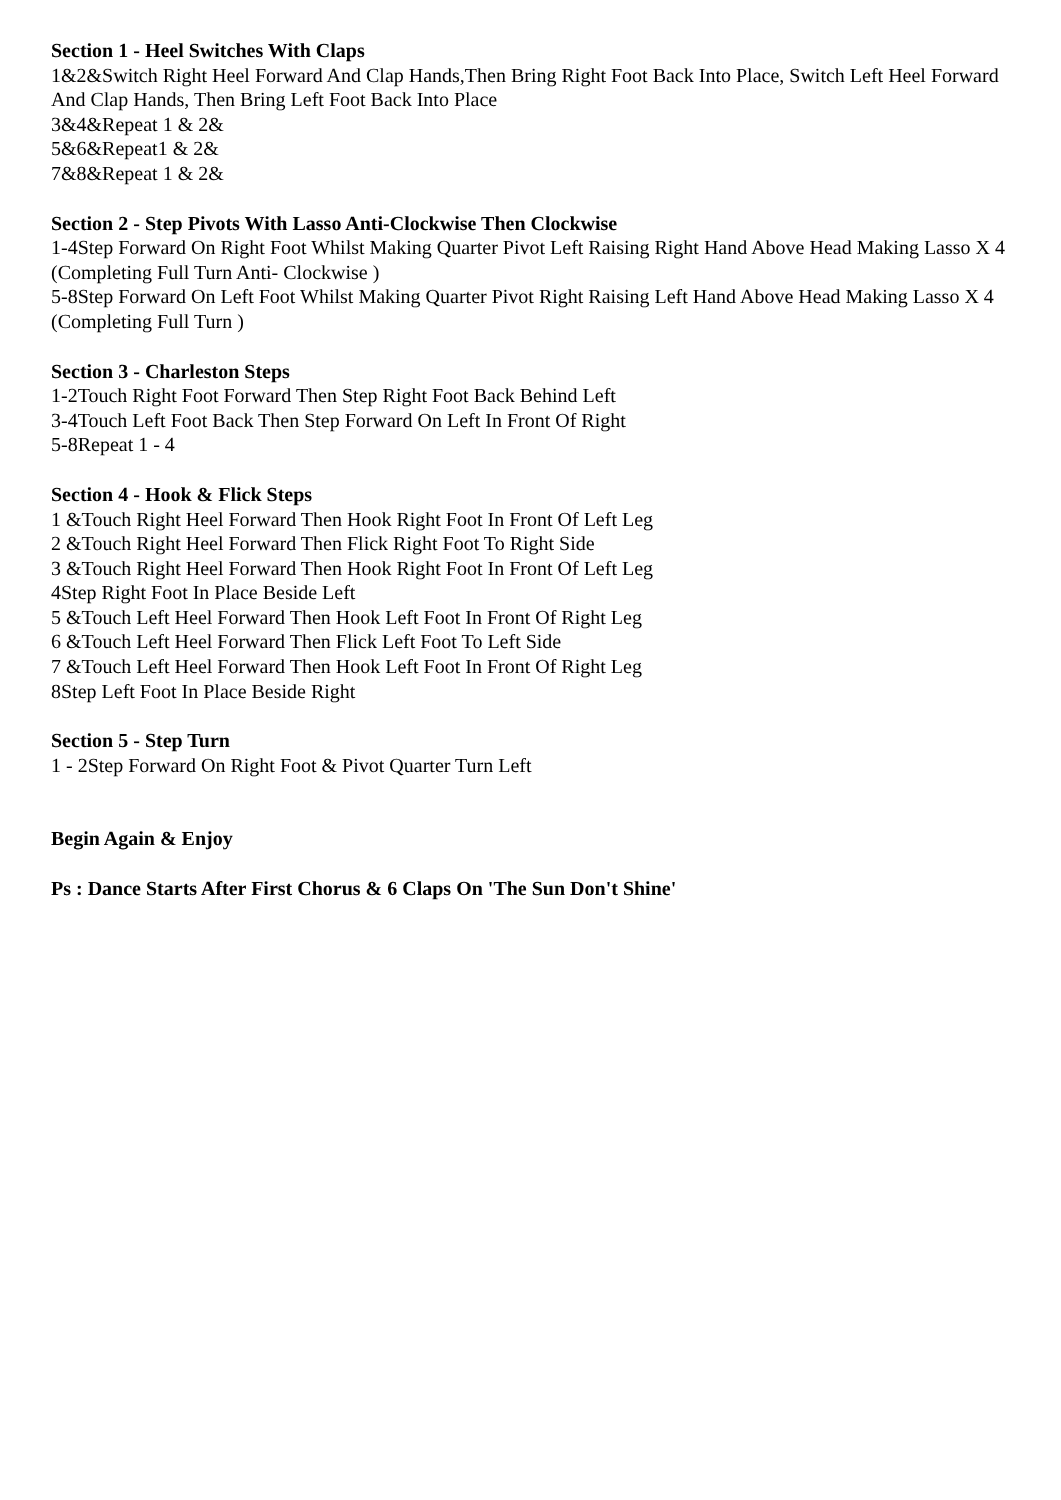Section 1 - Heel Switches With Claps
1&2&Switch Right Heel Forward And Clap Hands,Then Bring Right Foot Back Into Place, Switch Left Heel Forward And Clap Hands, Then Bring Left Foot Back Into Place
3&4&Repeat 1 & 2&
5&6&Repeat1 & 2&
7&8&Repeat 1 & 2&
Section 2 - Step Pivots With Lasso Anti-Clockwise Then Clockwise
1-4Step Forward On Right Foot Whilst Making Quarter Pivot Left Raising Right Hand Above Head Making Lasso X 4 (Completing Full Turn Anti- Clockwise )
5-8Step Forward On Left Foot Whilst Making Quarter Pivot Right Raising Left Hand Above Head Making Lasso X 4 (Completing Full Turn )
Section 3 - Charleston Steps
1-2Touch Right Foot Forward Then Step Right Foot Back Behind Left
3-4Touch Left Foot Back Then Step Forward On Left In Front Of Right
5-8Repeat 1 - 4
Section 4 - Hook & Flick Steps
1 &Touch Right Heel Forward Then Hook Right Foot In Front Of Left Leg
2 &Touch Right Heel Forward Then Flick Right Foot To Right Side
3 &Touch Right Heel Forward Then Hook Right Foot In Front Of Left Leg
4Step Right Foot In Place Beside Left
5 &Touch Left Heel Forward Then Hook Left Foot In Front Of Right Leg
6 &Touch Left Heel Forward Then Flick Left Foot To Left Side
7 &Touch Left Heel Forward Then Hook Left Foot In Front Of Right Leg
8Step Left Foot In Place Beside Right
Section 5 - Step Turn
1 - 2Step Forward On Right Foot & Pivot Quarter Turn Left
Begin Again & Enjoy
Ps : Dance Starts After First Chorus & 6 Claps On 'The Sun Don't Shine'